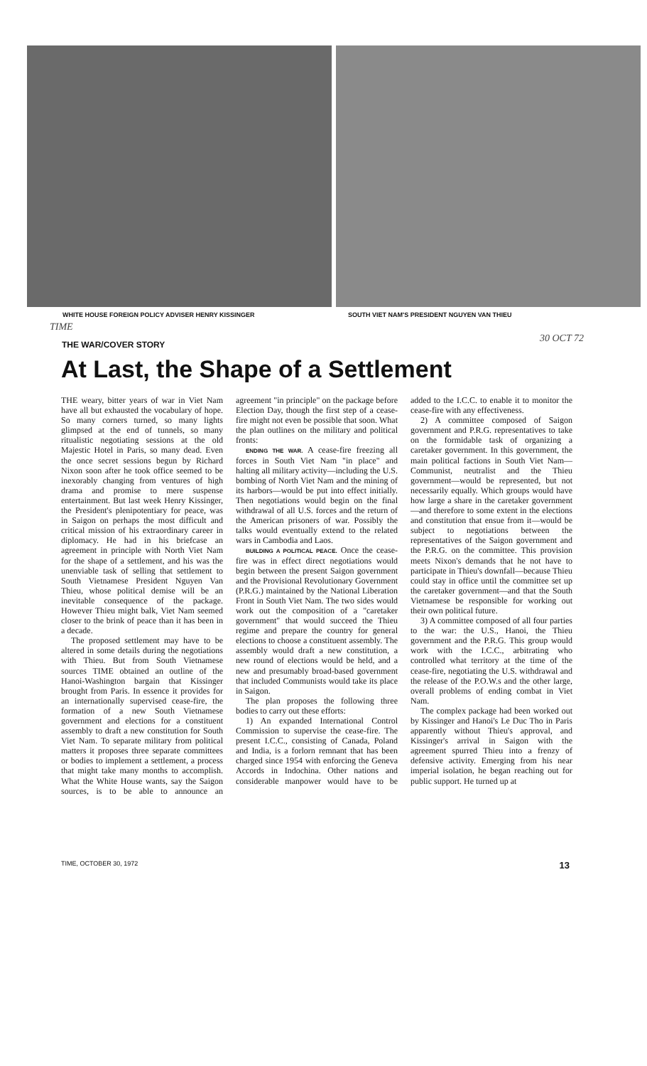WHITE HOUSE FOREIGN POLICY ADVISER HENRY KISSINGER
SOUTH VIET NAM'S PRESIDENT NGUYEN VAN THIEU
TIME
30 OCT 72
THE WAR/COVER STORY
At Last, the Shape of a Settlement
THE weary, bitter years of war in Viet Nam have all but exhausted the vocabulary of hope. So many corners turned, so many lights glimpsed at the end of tunnels, so many ritualistic negotiating sessions at the old Majestic Hotel in Paris, so many dead. Even the once secret sessions begun by Richard Nixon soon after he took office seemed to be inexorably changing from ventures of high drama and promise to mere suspense entertainment. But last week Henry Kissinger, the President's plenipotentiary for peace, was in Saigon on perhaps the most difficult and critical mission of his extraordinary career in diplomacy. He had in his briefcase an agreement in principle with North Viet Nam for the shape of a settlement, and his was the unenviable task of selling that settlement to South Vietnamese President Nguyen Van Thieu, whose political demise will be an inevitable consequence of the package. However Thieu might balk, Viet Nam seemed closer to the brink of peace than it has been in a decade.
The proposed settlement may have to be altered in some details during the negotiations with Thieu. But from South Vietnamese sources TIME obtained an outline of the Hanoi-Washington bargain that Kissinger brought from Paris. In essence it provides for an internationally supervised cease-fire, the formation of a new South Vietnamese government and elections for a constituent assembly to draft a new constitution for South Viet Nam. To separate military from political matters it proposes three separate committees or bodies to implement a settlement, a process that might take many months to accomplish. What the White House wants, say the Saigon sources, is to be able to announce an agreement "in principle" on the package before Election Day, though the first step of a cease-fire might not even be possible that soon. What the plan outlines on the military and political fronts:
ENDING THE WAR. A cease-fire freezing all forces in South Viet Nam "in place" and halting all military activity—including the U.S. bombing of North Viet Nam and the mining of its harbors—would be put into effect initially. Then negotiations would begin on the final withdrawal of all U.S. forces and the return of the American prisoners of war. Possibly the talks would eventually extend to the related wars in Cambodia and Laos.
BUILDING A POLITICAL PEACE. Once the cease-fire was in effect direct negotiations would begin between the present Saigon government and the Provisional Revolutionary Government (P.R.G.) maintained by the National Liberation Front in South Viet Nam. The two sides would work out the composition of a "caretaker government" that would succeed the Thieu regime and prepare the country for general elections to choose a constituent assembly. The assembly would draft a new constitution, a new round of elections would be held, and a new and presumably broad-based government that included Communists would take its place in Saigon.
The plan proposes the following three bodies to carry out these efforts:
1) An expanded International Control Commission to supervise the cease-fire. The present I.C.C., consisting of Canada, Poland and India, is a forlorn remnant that has been charged since 1954 with enforcing the Geneva Accords in Indochina. Other nations and considerable manpower would have to be added to the I.C.C. to enable it to monitor the cease-fire with any effectiveness.
2) A committee composed of Saigon government and P.R.G. representatives to take on the formidable task of organizing a caretaker government. In this government, the main political factions in South Viet Nam—Communist, neutralist and the Thieu government—would be represented, but not necessarily equally. Which groups would have how large a share in the caretaker government—and therefore to some extent in the elections and constitution that ensue from it—would be subject to negotiations between the representatives of the Saigon government and the P.R.G. on the committee. This provision meets Nixon's demands that he not have to participate in Thieu's downfall—because Thieu could stay in office until the committee set up the caretaker government—and that the South Vietnamese be responsible for working out their own political future.
3) A committee composed of all four parties to the war: the U.S., Hanoi, the Thieu government and the P.R.G. This group would work with the I.C.C., arbitrating who controlled what territory at the time of the cease-fire, negotiating the U.S. withdrawal and the release of the P.O.W.s and the other large, overall problems of ending combat in Viet Nam.
The complex package had been worked out by Kissinger and Hanoi's Le Duc Tho in Paris apparently without Thieu's approval, and Kissinger's arrival in Saigon with the agreement spurred Thieu into a frenzy of defensive activity. Emerging from his near imperial isolation, he began reaching out for public support. He turned up at
TIME, OCTOBER 30, 1972 13